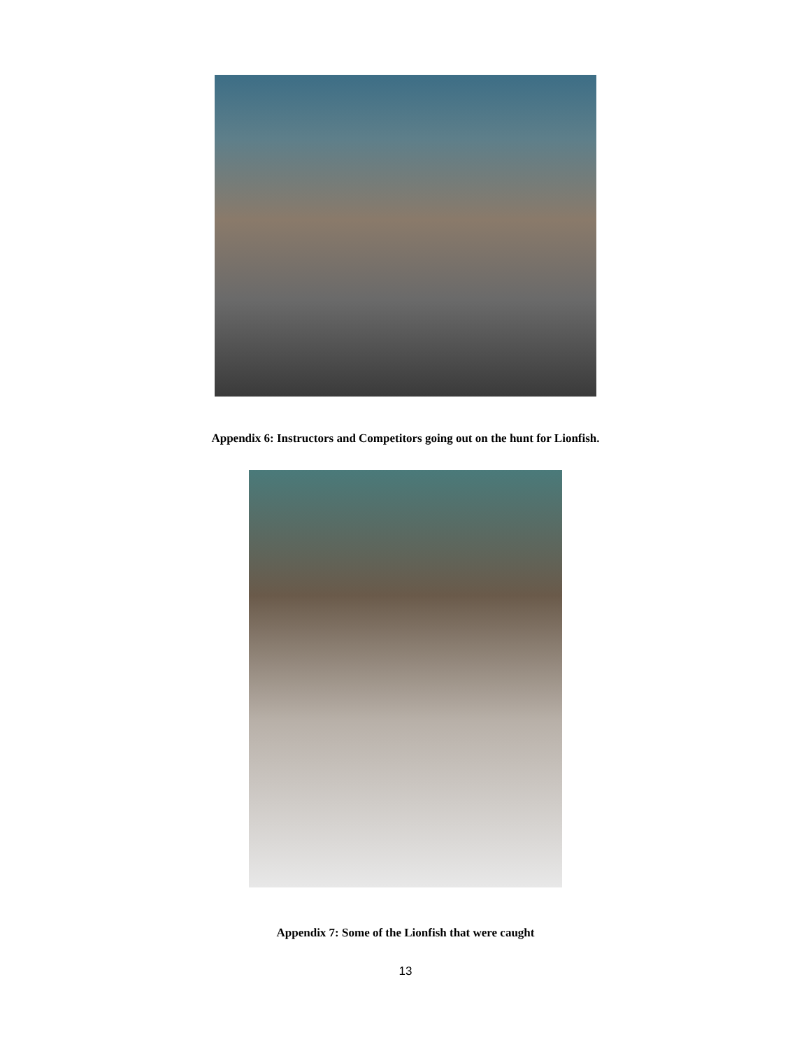Appendix 6: Instructors and Competitors going out on the hunt for Lionfish.
Appendix 7: Some of the Lionfish that were caught
13